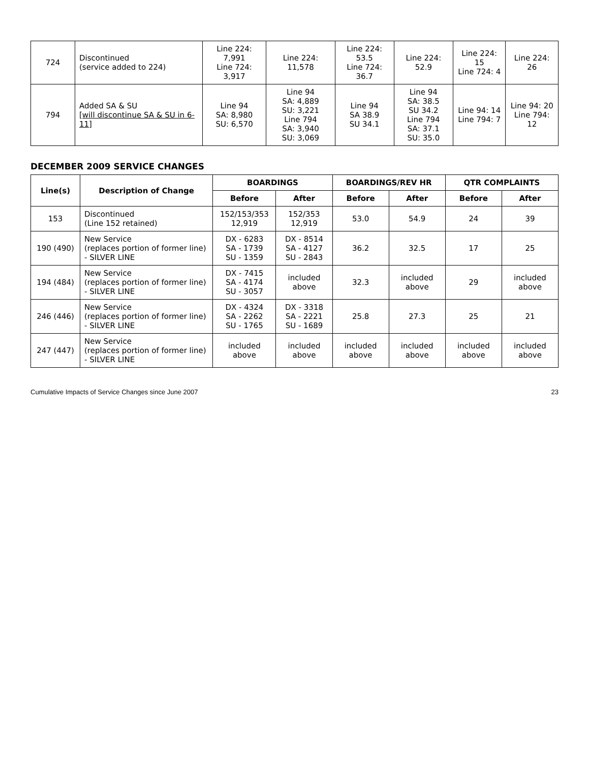| 724 | Discontinued (service added to 224) | Line 224: 7,991 Line 724: 3,917 | Line 224: 11,578 | Line 224: 53.5 Line 724: 36.7 | Line 224: 52.9 | Line 224: 15 Line 724: 4 | Line 224: 26 |
| 794 | Added SA & SU [will discontinue SA & SU in 6-11] | Line 94 SA: 8,980 SU: 6,570 | Line 94 SA: 4,889 SU: 3,221 Line 794 SA: 3,940 SU: 3,069 | Line 94 SA 38.9 SU 34.1 | Line 94 SA: 38.5 SU 34.2 Line 794 SA: 37.1 SU: 35.0 | Line 94: 14 Line 794: 7 | Line 94: 20 Line 794: 12 |
DECEMBER 2009 SERVICE CHANGES
| Line(s) | Description of Change | BOARDINGS | | BOARDINGS/REV HR | | QTR COMPLAINTS | |
| --- | --- | --- | --- | --- | --- | --- | --- |
| | | Before | After | Before | After | Before | After |
| 153 | Discontinued (Line 152 retained) | 152/153/353 12,919 | 152/353 12,919 | 53.0 | 54.9 | 24 | 39 |
| 190 (490) | New Service (replaces portion of former line) - SILVER LINE | DX - 6283 SA - 1739 SU - 1359 | DX - 8514 SA - 4127 SU - 2843 | 36.2 | 32.5 | 17 | 25 |
| 194 (484) | New Service (replaces portion of former line) - SILVER LINE | DX - 7415 SA - 4174 SU - 3057 | included above | 32.3 | included above | 29 | included above |
| 246 (446) | New Service (replaces portion of former line) - SILVER LINE | DX - 4324 SA - 2262 SU - 1765 | DX - 3318 SA - 2221 SU - 1689 | 25.8 | 27.3 | 25 | 21 |
| 247 (447) | New Service (replaces portion of former line) - SILVER LINE | included above | included above | included above | included above | included above | included above |
Cumulative Impacts of Service Changes since June 2007 23